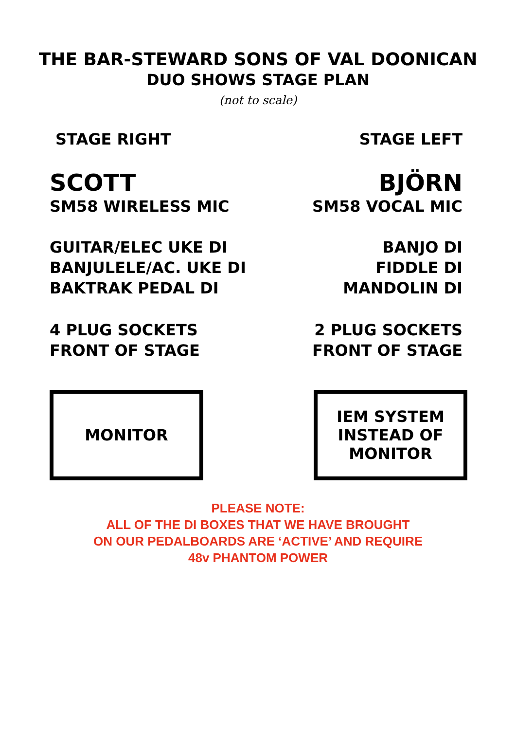THE BAR-STEWARD SONS OF VAL DOONICAN
DUO SHOWS STAGE PLAN
(not to scale)
STAGE RIGHT STAGE LEFT
SCOTT
SM58 WIRELESS MIC
BJÖRN
SM58 VOCAL MIC
GUITAR/ELEC UKE DI
BANJULELE/AC. UKE DI
BAKTRAK PEDAL DI
BANJO DI
FIDDLE DI
MANDOLIN DI
4 PLUG SOCKETS
FRONT OF STAGE
2 PLUG SOCKETS
FRONT OF STAGE
MONITOR IEM SYSTEM
INSTEAD OF
MONITOR
PLEASE NOTE:
ALL OF THE DI BOXES THAT WE HAVE BROUGHT
ON OUR PEDALBOARDS ARE ‘ACTIVE’ AND REQUIRE
48v PHANTOM POWER